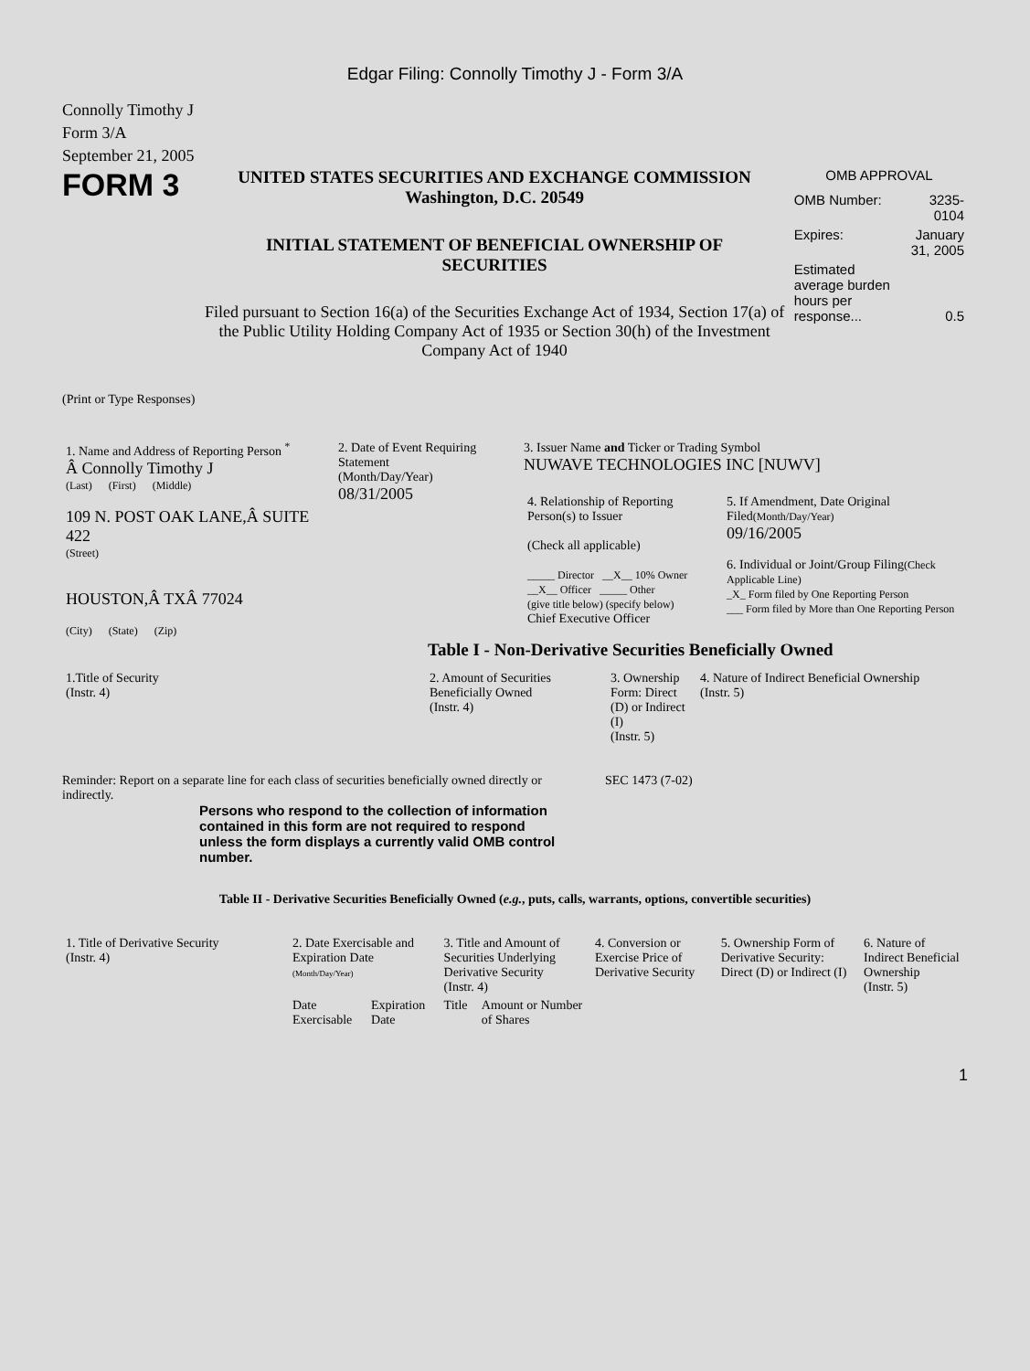Edgar Filing: Connolly Timothy J - Form 3/A
Connolly Timothy J
Form 3/A
September 21, 2005
FORM 3
UNITED STATES SECURITIES AND EXCHANGE COMMISSION
Washington, D.C. 20549
INITIAL STATEMENT OF BENEFICIAL OWNERSHIP OF SECURITIES
Filed pursuant to Section 16(a) of the Securities Exchange Act of 1934, Section 17(a) of the Public Utility Holding Company Act of 1935 or Section 30(h) of the Investment Company Act of 1940
OMB APPROVAL
| OMB Number: | 3235-0104 |
| Expires: | January 31, 2005 |
| Estimated average burden hours per response... | 0.5 |
(Print or Type Responses)
| 1. Name and Address of Reporting Person <sup>*</sup> Â Connolly Timothy J (Last) (First) (Middle) 109 N. POST OAK LANE,Â SUITE 422 (Street) HOUSTON,Â TXÂ 77024 (City) (State) (Zip) | 2. Date of Event Requiring Statement (Month/Day/Year) 08/31/2005 | 3. Issuer Name and Ticker or Trading Symbol NUWAVE TECHNOLOGIES INC [NUWV] / 4. Relationship of Reporting Person(s) to Issuer (Check all applicable) _____ Director __X__ 10% Owner __X__ Officer _____ Other (give title below) (specify below) Chief Executive Officer / 5. If Amendment, Date Original Filed (Month/Day/Year) 09/16/2005 6. Individual or Joint/Group Filing (Check Applicable Line) _X_ Form filed by One Reporting Person ___ Form filed by More than One Reporting Person / |
Table I - Non-Derivative Securities Beneficially Owned
| 1.Title of Security (Instr. 4) | 2. Amount of Securities Beneficially Owned (Instr. 4) | 3. Ownership Form: Direct (D) or Indirect (I) (Instr. 5) | 4. Nature of Indirect Beneficial Ownership (Instr. 5) |
| --- | --- | --- | --- |
Reminder: Report on a separate line for each class of securities beneficially owned directly or indirectly.
SEC 1473 (7-02)
Persons who respond to the collection of information contained in this form are not required to respond unless the form displays a currently valid OMB control number.
Table II - Derivative Securities Beneficially Owned (e.g., puts, calls, warrants, options, convertible securities)
| 1. Title of Derivative Security (Instr. 4) | 2. Date Exercisable and Expiration Date (Month/Day/Year) | | 3. Title and Amount of Securities Underlying Derivative Security (Instr. 4) | | 4. Conversion or Exercise Price of Derivative Security | 5. Ownership Form of Derivative Security: Direct (D) or Indirect (I) | 6. Nature of Indirect Beneficial Ownership (Instr. 5) |
| --- | --- | --- | --- | --- | --- | --- | --- |
| | Date Exercisable | Expiration Date | Title | Amount or Number of Shares | | | |
1